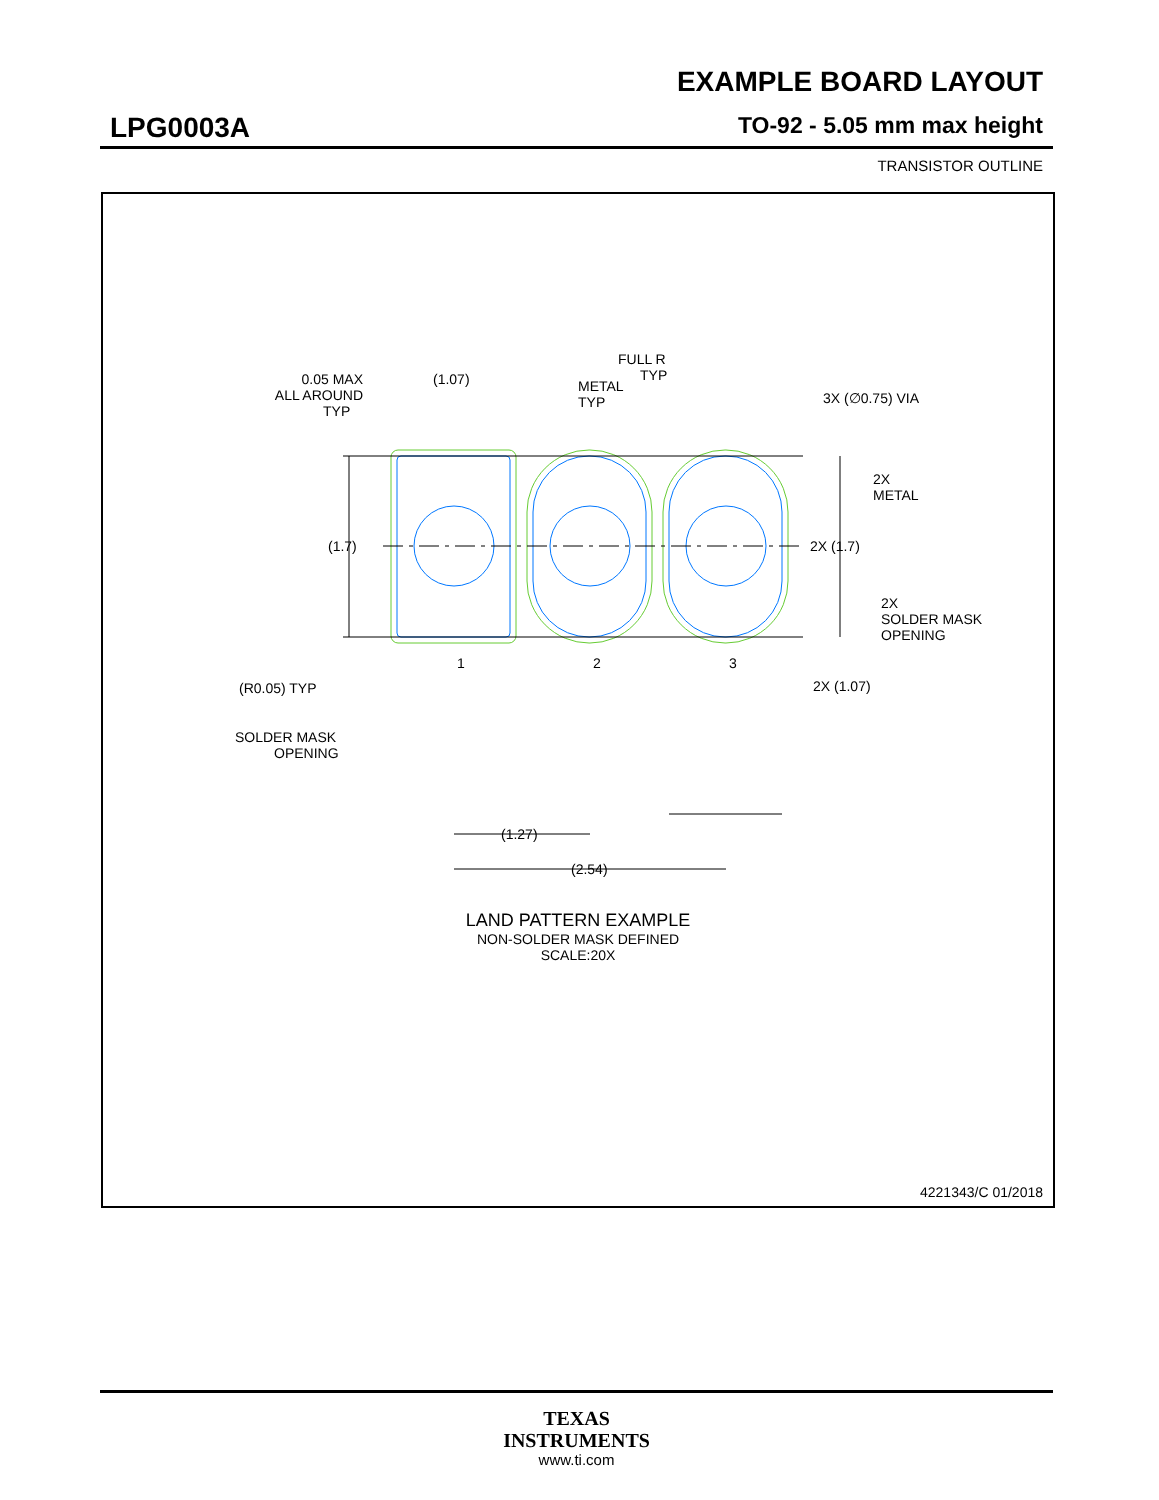EXAMPLE BOARD LAYOUT
LPG0003A TO-92 - 5.05 mm max height
TRANSISTOR OUTLINE
0.05 MAX
ALL AROUND
TYP
(1.07)
METAL
TYP
FULL R
TYP
3X (∅0.75) VIA
2X
METAL
(1.7)
2X (1.7)
2X
SOLDER MASK
OPENING
1
2
3
(R0.05) TYP
2X (1.07)
(1.27)
SOLDER MASK
OPENING
(2.54)
LAND PATTERN EXAMPLE
NON-SOLDER MASK DEFINED
SCALE:20X
4221343/C 01/2018
TEXAS
INSTRUMENTS
www.ti.com